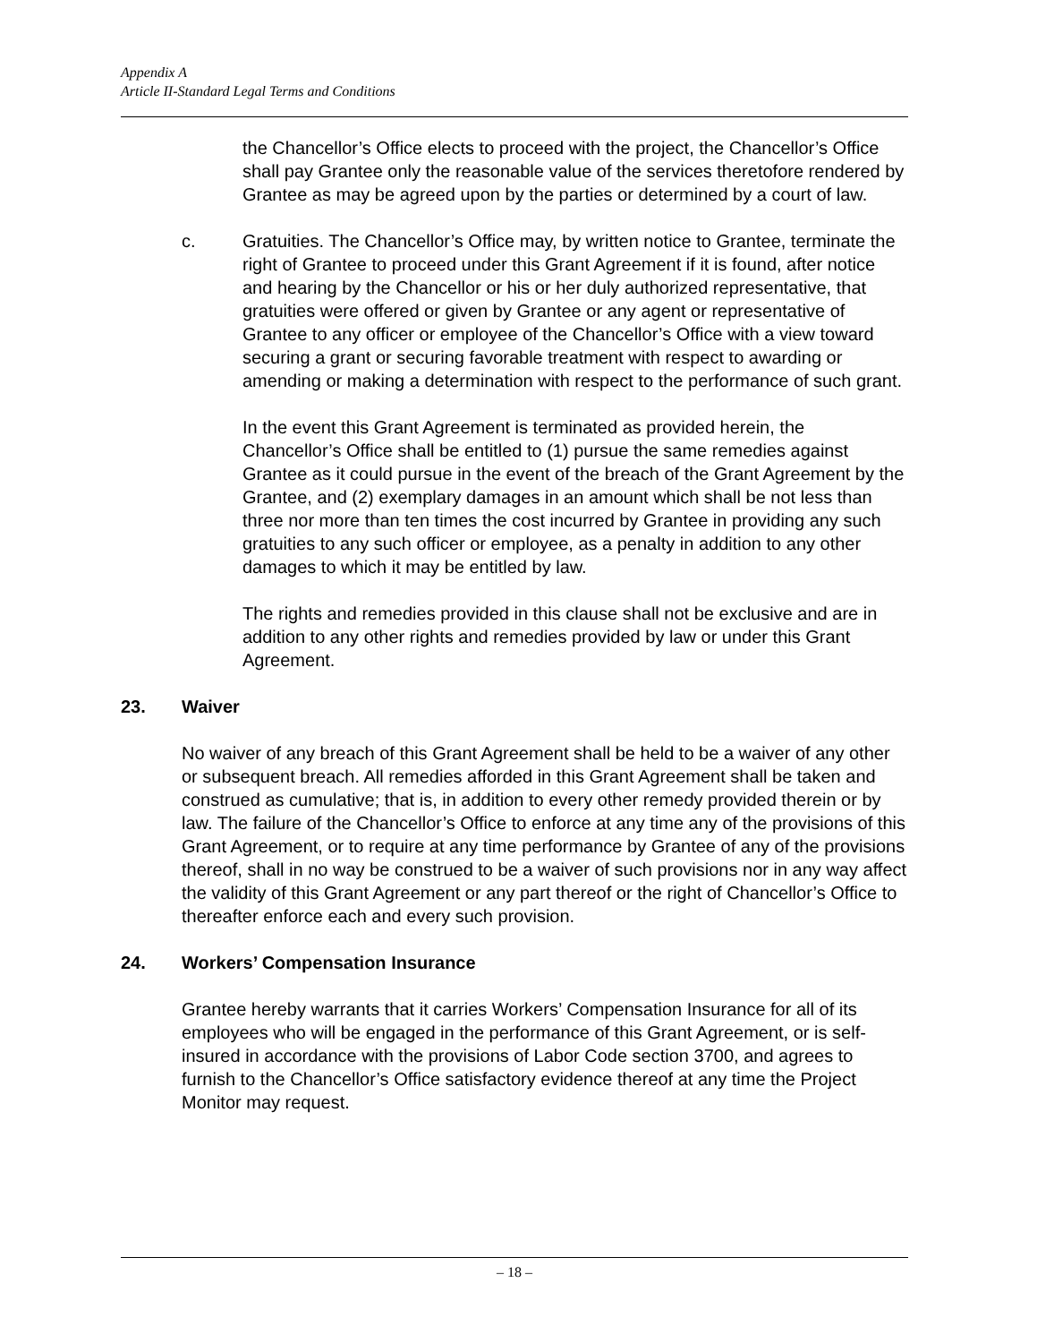Appendix A
Article II-Standard Legal Terms and Conditions
the Chancellor’s Office elects to proceed with the project, the Chancellor’s Office shall pay Grantee only the reasonable value of the services theretofore rendered by Grantee as may be agreed upon by the parties or determined by a court of law.
c. Gratuities. The Chancellor’s Office may, by written notice to Grantee, terminate the right of Grantee to proceed under this Grant Agreement if it is found, after notice and hearing by the Chancellor or his or her duly authorized representative, that gratuities were offered or given by Grantee or any agent or representative of Grantee to any officer or employee of the Chancellor’s Office with a view toward securing a grant or securing favorable treatment with respect to awarding or amending or making a determination with respect to the performance of such grant.
In the event this Grant Agreement is terminated as provided herein, the Chancellor’s Office shall be entitled to (1) pursue the same remedies against Grantee as it could pursue in the event of the breach of the Grant Agreement by the Grantee, and (2) exemplary damages in an amount which shall be not less than three nor more than ten times the cost incurred by Grantee in providing any such gratuities to any such officer or employee, as a penalty in addition to any other damages to which it may be entitled by law.
The rights and remedies provided in this clause shall not be exclusive and are in addition to any other rights and remedies provided by law or under this Grant Agreement.
23. Waiver
No waiver of any breach of this Grant Agreement shall be held to be a waiver of any other or subsequent breach. All remedies afforded in this Grant Agreement shall be taken and construed as cumulative; that is, in addition to every other remedy provided therein or by law. The failure of the Chancellor’s Office to enforce at any time any of the provisions of this Grant Agreement, or to require at any time performance by Grantee of any of the provisions thereof, shall in no way be construed to be a waiver of such provisions nor in any way affect the validity of this Grant Agreement or any part thereof or the right of Chancellor’s Office to thereafter enforce each and every such provision.
24. Workers’ Compensation Insurance
Grantee hereby warrants that it carries Workers’ Compensation Insurance for all of its employees who will be engaged in the performance of this Grant Agreement, or is self-insured in accordance with the provisions of Labor Code section 3700, and agrees to furnish to the Chancellor’s Office satisfactory evidence thereof at any time the Project Monitor may request.
– 18 –